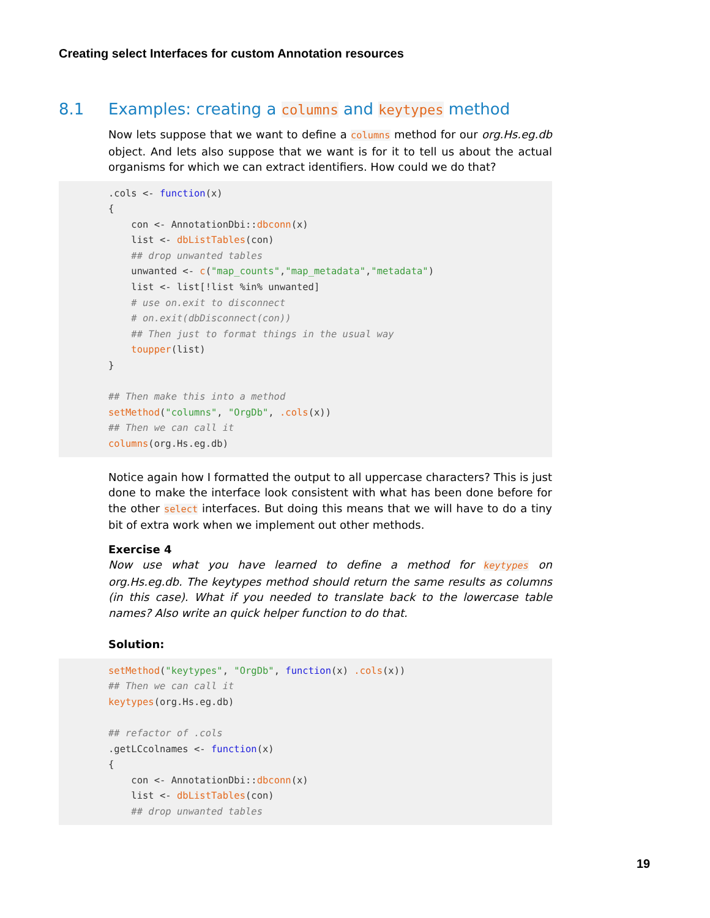Creating select Interfaces for custom Annotation resources
8.1 Examples: creating a columns and keytypes method
Now lets suppose that we want to define a columns method for our org.Hs.eg.db object. And lets also suppose that we want is for it to tell us about the actual organisms for which we can extract identifiers. How could we do that?
.cols <- function(x)
{
    con <- AnnotationDbi::dbconn(x)
    list <- dbListTables(con)
    ## drop unwanted tables
    unwanted <- c("map_counts","map_metadata","metadata")
    list <- list[!list %in% unwanted]
    # use on.exit to disconnect
    # on.exit(dbDisconnect(con))
    ## Then just to format things in the usual way
    toupper(list)
}

## Then make this into a method
setMethod("columns", "OrgDb", .cols(x))
## Then we can call it
columns(org.Hs.eg.db)
Notice again how I formatted the output to all uppercase characters? This is just done to make the interface look consistent with what has been done before for the other select interfaces. But doing this means that we will have to do a tiny bit of extra work when we implement out other methods.
Exercise 4
Now use what you have learned to define a method for keytypes on org.Hs.eg.db. The keytypes method should return the same results as columns (in this case). What if you needed to translate back to the lowercase table names? Also write an quick helper function to do that.
Solution:
setMethod("keytypes", "OrgDb", function(x) .cols(x))
## Then we can call it
keytypes(org.Hs.eg.db)

## refactor of .cols
.getLCcolnames <- function(x)
{
    con <- AnnotationDbi::dbconn(x)
    list <- dbListTables(con)
    ## drop unwanted tables
19